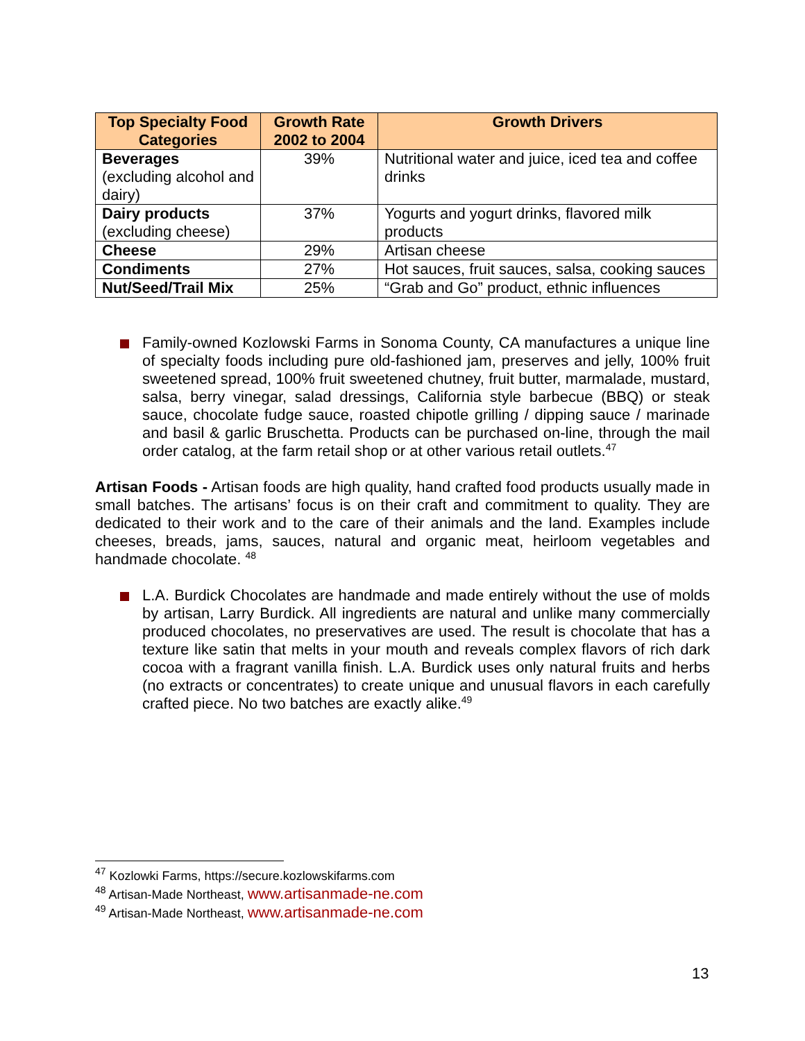| Top Specialty Food Categories | Growth Rate 2002 to 2004 | Growth Drivers |
| --- | --- | --- |
| Beverages (excluding alcohol and dairy) | 39% | Nutritional water and juice, iced tea and coffee drinks |
| Dairy products (excluding cheese) | 37% | Yogurts and yogurt drinks, flavored milk products |
| Cheese | 29% | Artisan cheese |
| Condiments | 27% | Hot sauces, fruit sauces, salsa, cooking sauces |
| Nut/Seed/Trail Mix | 25% | “Grab and Go” product, ethnic influences |
Family-owned Kozlowski Farms in Sonoma County, CA manufactures a unique line of specialty foods including pure old-fashioned jam, preserves and jelly, 100% fruit sweetened spread, 100% fruit sweetened chutney, fruit butter, marmalade, mustard, salsa, berry vinegar, salad dressings, California style barbecue (BBQ) or steak sauce, chocolate fudge sauce, roasted chipotle grilling / dipping sauce / marinade and basil & garlic Bruschetta. Products can be purchased on-line, through the mail order catalog, at the farm retail shop or at other various retail outlets.<sup>47</sup>
Artisan Foods - Artisan foods are high quality, hand crafted food products usually made in small batches. The artisans’ focus is on their craft and commitment to quality. They are dedicated to their work and to the care of their animals and the land. Examples include cheeses, breads, jams, sauces, natural and organic meat, heirloom vegetables and handmade chocolate. <sup>48</sup>
L.A. Burdick Chocolates are handmade and made entirely without the use of molds by artisan, Larry Burdick. All ingredients are natural and unlike many commercially produced chocolates, no preservatives are used. The result is chocolate that has a texture like satin that melts in your mouth and reveals complex flavors of rich dark cocoa with a fragrant vanilla finish. L.A. Burdick uses only natural fruits and herbs (no extracts or concentrates) to create unique and unusual flavors in each carefully crafted piece. No two batches are exactly alike.<sup>49</sup>
<sup>47</sup> Kozlowki Farms, https://secure.kozlowskifarms.com
<sup>48</sup> Artisan-Made Northeast, www.artisanmade-ne.com
<sup>49</sup> Artisan-Made Northeast, www.artisanmade-ne.com
13